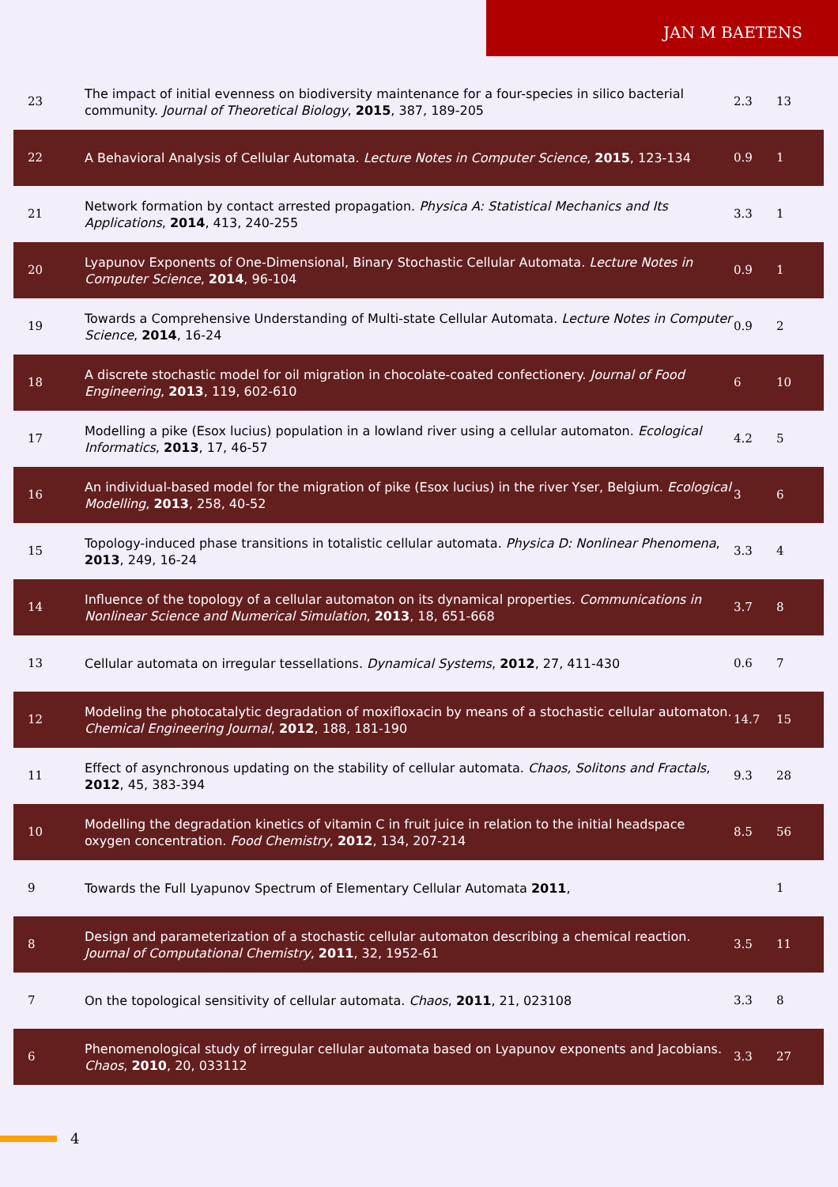JAN M BAETENS
| 23 | The impact of initial evenness on biodiversity maintenance for a four-species in silico bacterial community. Journal of Theoretical Biology , 2015 , 387, 189-205 | 2.3 | 13 |
| 22 | A Behavioral Analysis of Cellular Automata. Lecture Notes in Computer Science , 2015 , 123-134 | 0.9 | 1 |
| 21 | Network formation by contact arrested propagation. Physica A: Statistical Mechanics and Its Applications , 2014 , 413, 240-255 | 3.3 | 1 |
| 20 | Lyapunov Exponents of One-Dimensional, Binary Stochastic Cellular Automata. Lecture Notes in Computer Science , 2014 , 96-104 | 0.9 | 1 |
| 19 | Towards a Comprehensive Understanding of Multi-state Cellular Automata. Lecture Notes in Computer Science , 2014 , 16-24 | 0.9 | 2 |
| 18 | A discrete stochastic model for oil migration in chocolate-coated confectionery. Journal of Food Engineering , 2013 , 119, 602-610 | 6 | 10 |
| 17 | Modelling a pike (Esox lucius) population in a lowland river using a cellular automaton. Ecological Informatics , 2013 , 17, 46-57 | 4.2 | 5 |
| 16 | An individual-based model for the migration of pike (Esox lucius) in the river Yser, Belgium. Ecological Modelling , 2013 , 258, 40-52 | 3 | 6 |
| 15 | Topology-induced phase transitions in totalistic cellular automata. Physica D: Nonlinear Phenomena , 2013 , 249, 16-24 | 3.3 | 4 |
| 14 | Influence of the topology of a cellular automaton on its dynamical properties. Communications in Nonlinear Science and Numerical Simulation , 2013 , 18, 651-668 | 3.7 | 8 |
| 13 | Cellular automata on irregular tessellations. Dynamical Systems , 2012 , 27, 411-430 | 0.6 | 7 |
| 12 | Modeling the photocatalytic degradation of moxifloxacin by means of a stochastic cellular automaton. Chemical Engineering Journal , 2012 , 188, 181-190 | 14.7 | 15 |
| 11 | Effect of asynchronous updating on the stability of cellular automata. Chaos, Solitons and Fractals , 2012 , 45, 383-394 | 9.3 | 28 |
| 10 | Modelling the degradation kinetics of vitamin C in fruit juice in relation to the initial headspace oxygen concentration. Food Chemistry , 2012 , 134, 207-214 | 8.5 | 56 |
| 9 | Towards the Full Lyapunov Spectrum of Elementary Cellular Automata 2011 , | | 1 |
| 8 | Design and parameterization of a stochastic cellular automaton describing a chemical reaction. Journal of Computational Chemistry , 2011 , 32, 1952-61 | 3.5 | 11 |
| 7 | On the topological sensitivity of cellular automata. Chaos , 2011 , 21, 023108 | 3.3 | 8 |
| 6 | Phenomenological study of irregular cellular automata based on Lyapunov exponents and Jacobians. Chaos , 2010 , 20, 033112 | 3.3 | 27 |
4